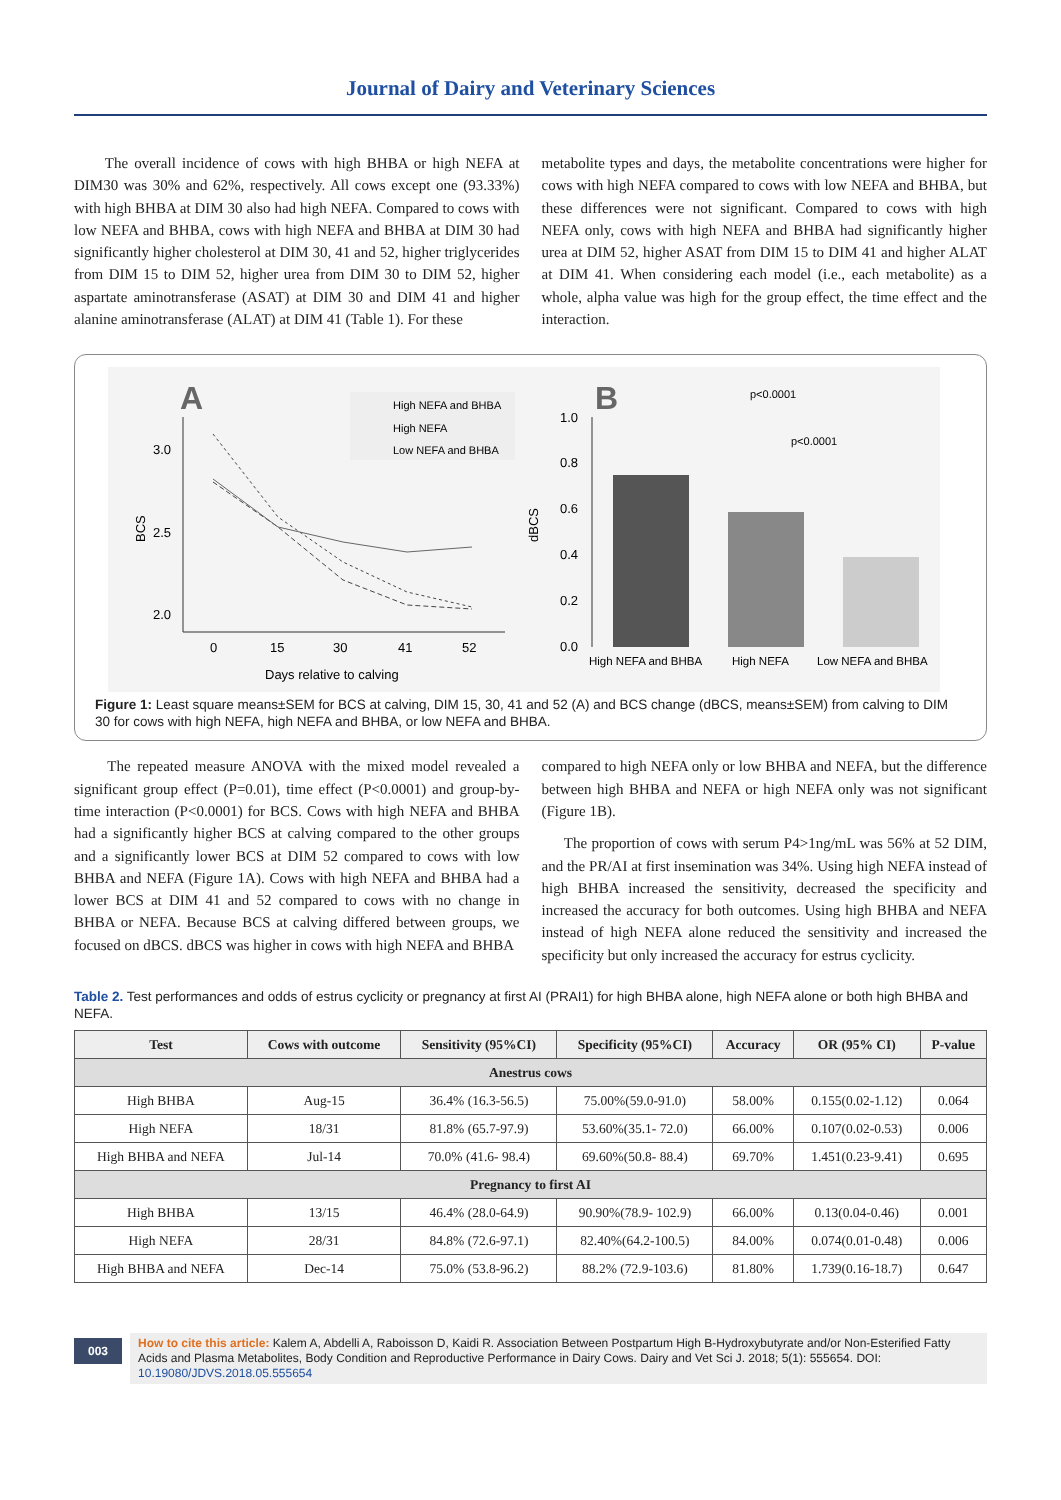Journal of Dairy and Veterinary Sciences
The overall incidence of cows with high BHBA or high NEFA at DIM30 was 30% and 62%, respectively. All cows except one (93.33%) with high BHBA at DIM 30 also had high NEFA. Compared to cows with low NEFA and BHBA, cows with high NEFA and BHBA at DIM 30 had significantly higher cholesterol at DIM 30, 41 and 52, higher triglycerides from DIM 15 to DIM 52, higher urea from DIM 30 to DIM 52, higher aspartate aminotransferase (ASAT) at DIM 30 and DIM 41 and higher alanine aminotransferase (ALAT) at DIM 41 (Table 1). For these
metabolite types and days, the metabolite concentrations were higher for cows with high NEFA compared to cows with low NEFA and BHBA, but these differences were not significant. Compared to cows with high NEFA only, cows with high NEFA and BHBA had significantly higher urea at DIM 52, higher ASAT from DIM 15 to DIM 41 and higher ALAT at DIM 41. When considering each model (i.e., each metabolite) as a whole, alpha value was high for the group effect, the time effect and the interaction.
A
BCS
3.0
2.5
2.0
0
15
30
41
52
Days relative to calving
High NEFA and BHBA
High NEFA
Low NEFA and BHBA
B
1.0
0.8
0.6
0.4
0.2
0.0
dBCS
p<0.0001
p<0.0001
High NEFA and BHBA
High NEFA
Low NEFA and BHBA
Figure 1: Least square means±SEM for BCS at calving, DIM 15, 30, 41 and 52 (A) and BCS change (dBCS, means±SEM) from calving to DIM 30 for cows with high NEFA, high NEFA and BHBA, or low NEFA and BHBA.
The repeated measure ANOVA with the mixed model revealed a significant group effect (P=0.01), time effect (P<0.0001) and group-by-time interaction (P<0.0001) for BCS. Cows with high NEFA and BHBA had a significantly higher BCS at calving compared to the other groups and a significantly lower BCS at DIM 52 compared to cows with low BHBA and NEFA (Figure 1A). Cows with high NEFA and BHBA had a lower BCS at DIM 41 and 52 compared to cows with no change in BHBA or NEFA. Because BCS at calving differed between groups, we focused on dBCS. dBCS was higher in cows with high NEFA and BHBA
compared to high NEFA only or low BHBA and NEFA, but the difference between high BHBA and NEFA or high NEFA only was not significant (Figure 1B).
The proportion of cows with serum P4>1ng/mL was 56% at 52 DIM, and the PR/AI at first insemination was 34%. Using high NEFA instead of high BHBA increased the sensitivity, decreased the specificity and increased the accuracy for both outcomes. Using high BHBA and NEFA instead of high NEFA alone reduced the sensitivity and increased the specificity but only increased the accuracy for estrus cyclicity.
Table 2. Test performances and odds of estrus cyclicity or pregnancy at first AI (PRAI1) for high BHBA alone, high NEFA alone or both high BHBA and NEFA.
| Test | Cows with outcome | Sensitivity (95%CI) | Specificity (95%CI) | Accuracy | OR (95% CI) | P-value |
| --- | --- | --- | --- | --- | --- | --- |
| Anestrus cows | | | | | | |
| High BHBA | Aug-15 | 36.4% (16.3-56.5) | 75.00%(59.0-91.0) | 58.00% | 0.155(0.02-1.12) | 0.064 |
| High NEFA | 18/31 | 81.8% (65.7-97.9) | 53.60%(35.1- 72.0) | 66.00% | 0.107(0.02-0.53) | 0.006 |
| High BHBA and NEFA | Jul-14 | 70.0% (41.6- 98.4) | 69.60%(50.8- 88.4) | 69.70% | 1.451(0.23-9.41) | 0.695 |
| Pregnancy to first AI | | | | | | |
| High BHBA | 13/15 | 46.4% (28.0-64.9) | 90.90%(78.9- 102.9) | 66.00% | 0.13(0.04-0.46) | 0.001 |
| High NEFA | 28/31 | 84.8% (72.6-97.1) | 82.40%(64.2-100.5) | 84.00% | 0.074(0.01-0.48) | 0.006 |
| High BHBA and NEFA | Dec-14 | 75.0% (53.8-96.2) | 88.2% (72.9-103.6) | 81.80% | 1.739(0.16-18.7) | 0.647 |
003
How to cite this article: Kalem A, Abdelli A, Raboisson D, Kaidi R. Association Between Postpartum High B-Hydroxybutyrate and/or Non-Esterified Fatty Acids and Plasma Metabolites, Body Condition and Reproductive Performance in Dairy Cows. Dairy and Vet Sci J. 2018; 5(1): 555654. DOI: 10.19080/JDVS.2018.05.555654